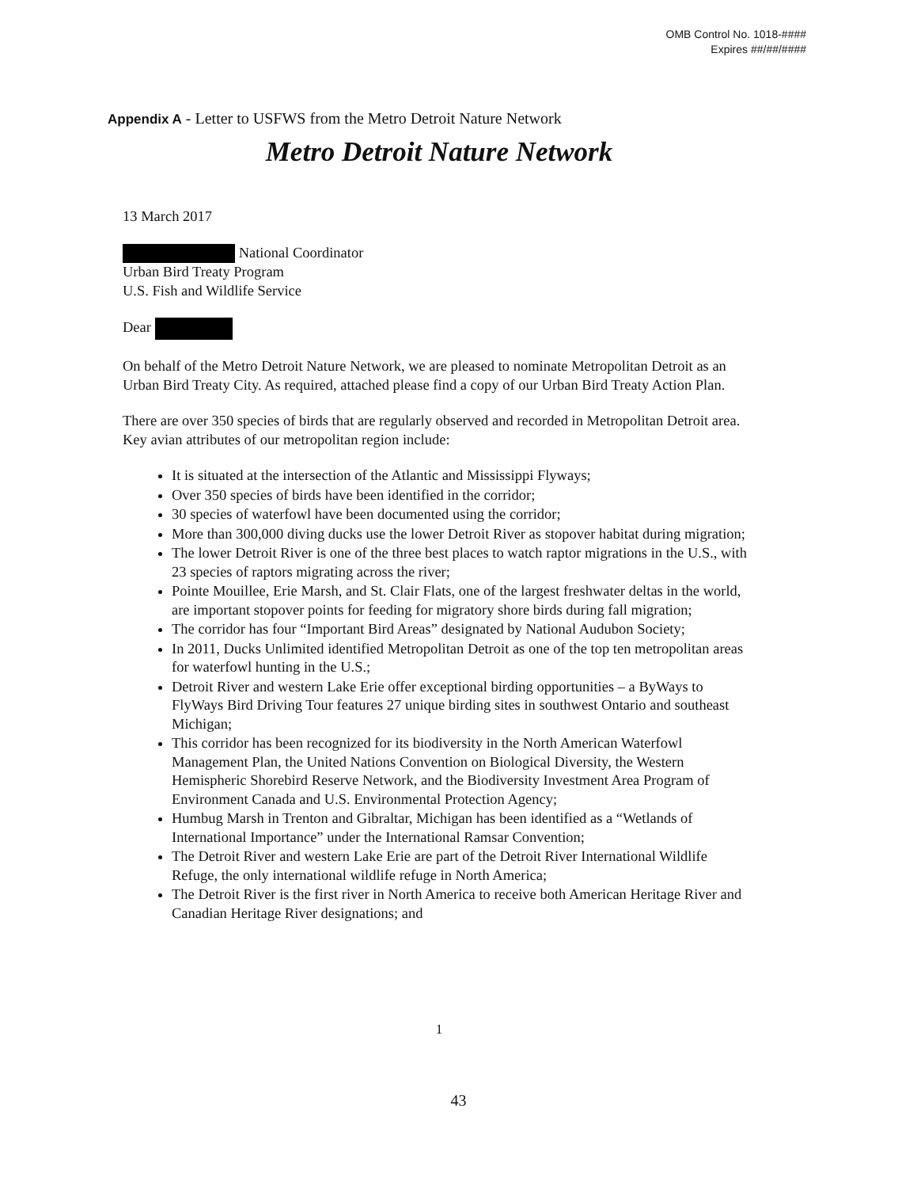OMB Control No. 1018-####
Expires ##/##/####
Appendix A - Letter to USFWS from the Metro Detroit Nature Network
Metro Detroit Nature Network
13 March 2017
National Coordinator
Urban Bird Treaty Program
U.S. Fish and Wildlife Service
Dear
On behalf of the Metro Detroit Nature Network, we are pleased to nominate Metropolitan Detroit as an Urban Bird Treaty City. As required, attached please find a copy of our Urban Bird Treaty Action Plan.
There are over 350 species of birds that are regularly observed and recorded in Metropolitan Detroit area. Key avian attributes of our metropolitan region include:
It is situated at the intersection of the Atlantic and Mississippi Flyways;
Over 350 species of birds have been identified in the corridor;
30 species of waterfowl have been documented using the corridor;
More than 300,000 diving ducks use the lower Detroit River as stopover habitat during migration;
The lower Detroit River is one of the three best places to watch raptor migrations in the U.S., with 23 species of raptors migrating across the river;
Pointe Mouillee, Erie Marsh, and St. Clair Flats, one of the largest freshwater deltas in the world, are important stopover points for feeding for migratory shore birds during fall migration;
The corridor has four “Important Bird Areas” designated by National Audubon Society;
In 2011, Ducks Unlimited identified Metropolitan Detroit as one of the top ten metropolitan areas for waterfowl hunting in the U.S.;
Detroit River and western Lake Erie offer exceptional birding opportunities – a ByWays to FlyWays Bird Driving Tour features 27 unique birding sites in southwest Ontario and southeast Michigan;
This corridor has been recognized for its biodiversity in the North American Waterfowl Management Plan, the United Nations Convention on Biological Diversity, the Western Hemispheric Shorebird Reserve Network, and the Biodiversity Investment Area Program of Environment Canada and U.S. Environmental Protection Agency;
Humbug Marsh in Trenton and Gibraltar, Michigan has been identified as a “Wetlands of International Importance” under the International Ramsar Convention;
The Detroit River and western Lake Erie are part of the Detroit River International Wildlife Refuge, the only international wildlife refuge in North America;
The Detroit River is the first river in North America to receive both American Heritage River and Canadian Heritage River designations; and
1
43